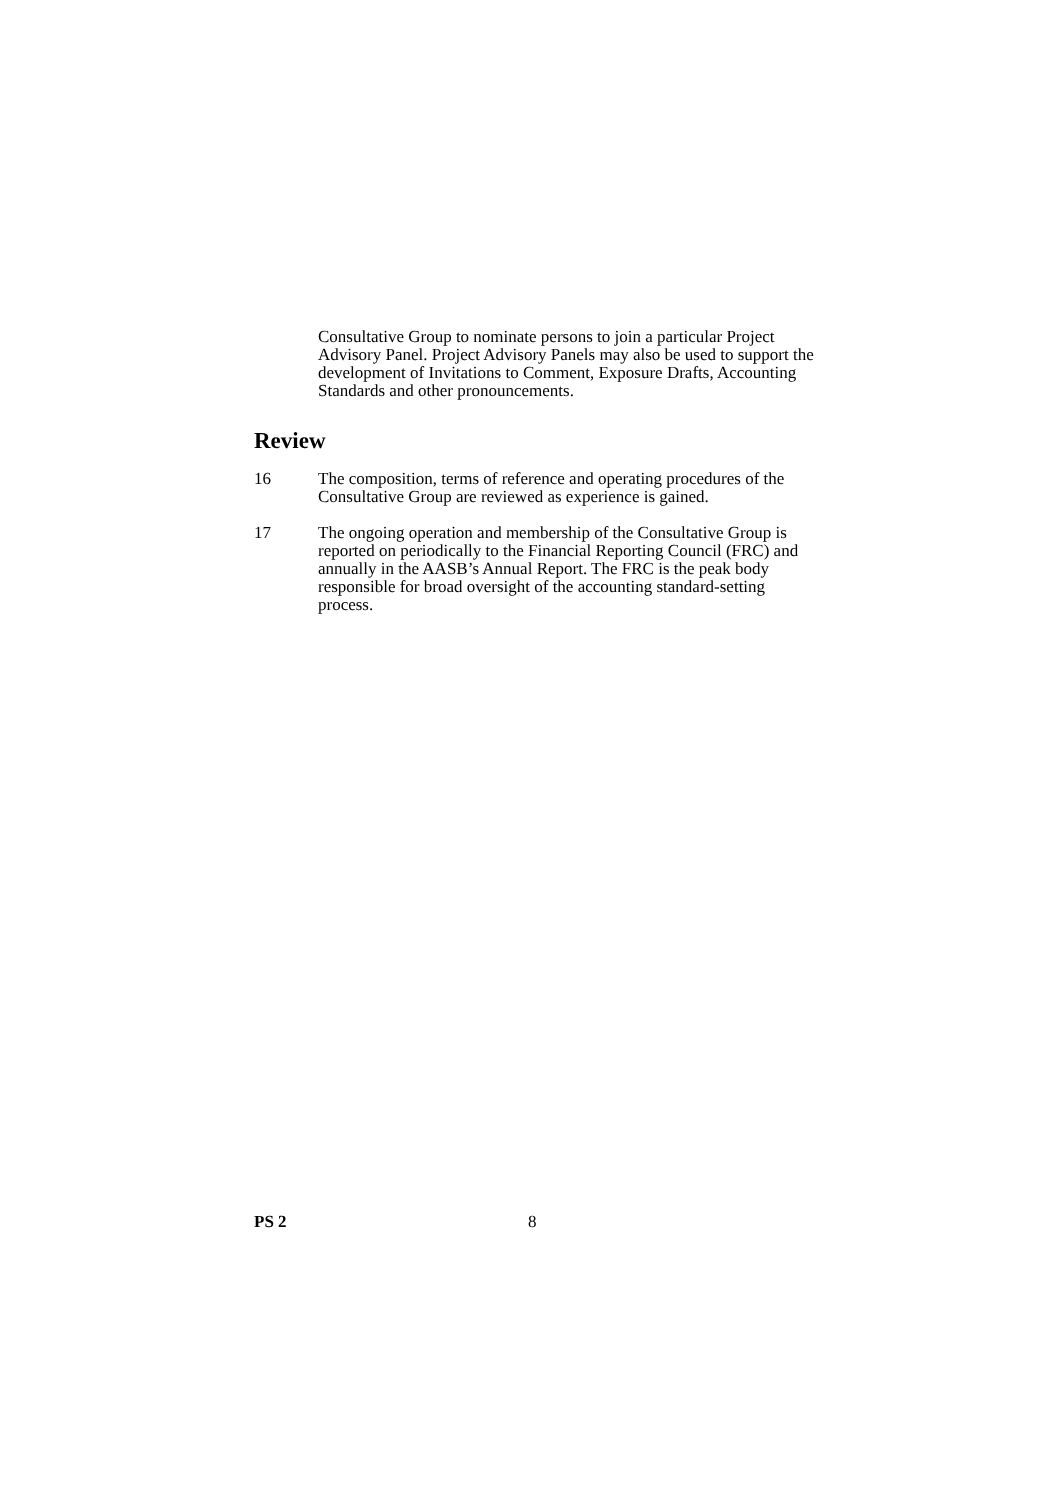Consultative Group to nominate persons to join a particular Project Advisory Panel. Project Advisory Panels may also be used to support the development of Invitations to Comment, Exposure Drafts, Accounting Standards and other pronouncements.
Review
16 The composition, terms of reference and operating procedures of the Consultative Group are reviewed as experience is gained.
17 The ongoing operation and membership of the Consultative Group is reported on periodically to the Financial Reporting Council (FRC) and annually in the AASB’s Annual Report. The FRC is the peak body responsible for broad oversight of the accounting standard-setting process.
PS 2 8